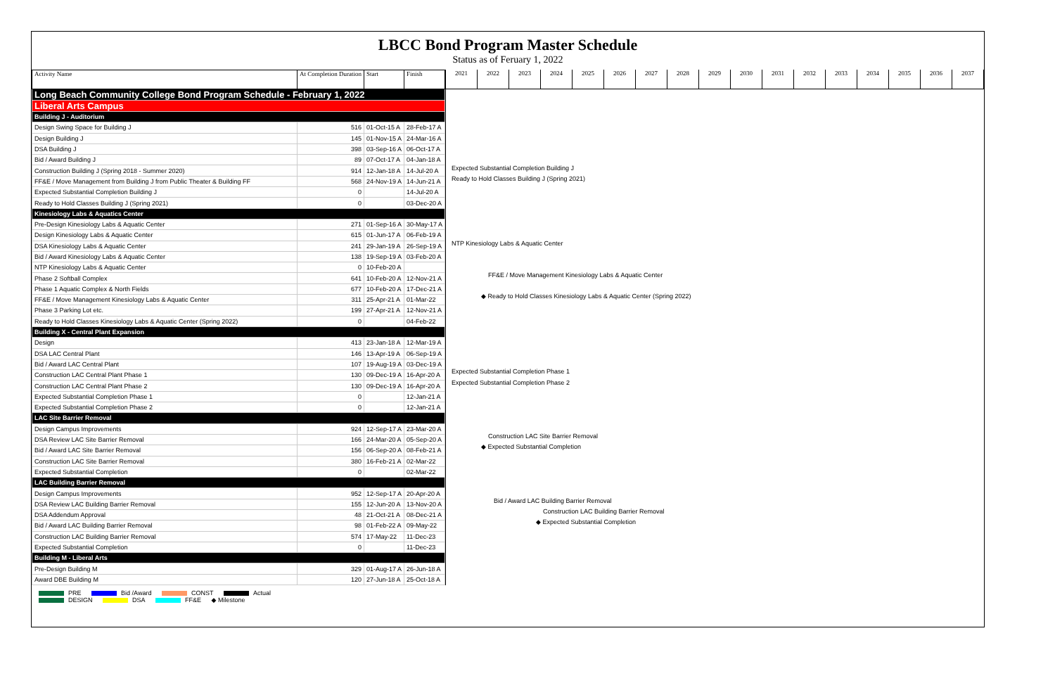LBCC Bond Program Master Schedule
Status as of Feruary 1, 2022
| Activity Name | At Completion Duration | Start | Finish |
| --- | --- | --- | --- |
| Long Beach Community College Bond Program Schedule - February 1, 2022 | | | |
| Liberal Arts Campus | | | |
| Building J - Auditorium | | | |
| Design Swing Space for Building J | 516 | 01-Oct-15 A | 28-Feb-17 A |
| Design Building J | 145 | 01-Nov-15 A | 24-Mar-16 A |
| DSA Building J | 398 | 03-Sep-16 A | 06-Oct-17 A |
| Bid / Award Building J | 89 | 07-Oct-17 A | 04-Jan-18 A |
| Construction Building J (Spring 2018 - Summer 2020) | 914 | 12-Jan-18 A | 14-Jul-20 A |
| FF&E / Move Management from Building J from Public Theater & Building FF | 568 | 24-Nov-19 A | 14-Jun-21 A |
| Expected Substantial Completion Building J | 0 | | 14-Jul-20 A |
| Ready to Hold Classes Building J (Spring 2021) | 0 | | 03-Dec-20 A |
| Kinesiology Labs & Aquatics Center | | | |
| Pre-Design Kinesiology Labs & Aquatic Center | 271 | 01-Sep-16 A | 30-May-17 A |
| Design Kinesiology Labs & Aquatic Center | 615 | 01-Jun-17 A | 06-Feb-19 A |
| DSA Kinesiology Labs & Aquatic Center | 241 | 29-Jan-19 A | 26-Sep-19 A |
| Bid / Award Kinesiology Labs & Aquatic Center | 138 | 19-Sep-19 A | 03-Feb-20 A |
| NTP Kinesiology Labs & Aquatic Center | 0 | 10-Feb-20 A | |
| Phase 2 Softball Complex | 641 | 10-Feb-20 A | 12-Nov-21 A |
| Phase 1 Aquatic Complex & North Fields | 677 | 10-Feb-20 A | 17-Dec-21 A |
| FF&E / Move Management Kinesiology Labs & Aquatic Center | 311 | 25-Apr-21 A | 01-Mar-22 |
| Phase 3 Parking Lot etc. | 199 | 27-Apr-21 A | 12-Nov-21 A |
| Ready to Hold Classes Kinesiology Labs & Aquatic Center (Spring 2022) | 0 | | 04-Feb-22 |
| Building X - Central Plant Expansion | | | |
| Design | 413 | 23-Jan-18 A | 12-Mar-19 A |
| DSA LAC Central Plant | 146 | 13-Apr-19 A | 06-Sep-19 A |
| Bid / Award LAC Central Plant | 107 | 19-Aug-19 A | 03-Dec-19 A |
| Construction LAC Central Plant Phase 1 | 130 | 09-Dec-19 A | 16-Apr-20 A |
| Construction LAC Central Plant Phase 2 | 130 | 09-Dec-19 A | 16-Apr-20 A |
| Expected Substantial Completion Phase 1 | 0 | | 12-Jan-21 A |
| Expected Substantial Completion Phase 2 | 0 | | 12-Jan-21 A |
| LAC Site Barrier Removal | | | |
| Design Campus Improvements | 924 | 12-Sep-17 A | 23-Mar-20 A |
| DSA Review LAC Site Barrier Removal | 166 | 24-Mar-20 A | 05-Sep-20 A |
| Bid / Award LAC Site Barrier Removal | 156 | 06-Sep-20 A | 08-Feb-21 A |
| Construction LAC Site Barrier Removal | 380 | 16-Feb-21 A | 02-Mar-22 |
| Expected Substantial Completion | 0 | | 02-Mar-22 |
| LAC Building Barrier Removal | | | |
| Design Campus Improvements | 952 | 12-Sep-17 A | 20-Apr-20 A |
| DSA Review LAC Building Barrier Removal | 155 | 12-Jun-20 A | 13-Nov-20 A |
| DSA Addendum Approval | 48 | 21-Oct-21 A | 08-Dec-21 A |
| Bid / Award LAC Building Barrier Removal | 98 | 01-Feb-22 A | 09-May-22 |
| Construction LAC Building Barrier Removal | 574 | 17-May-22 | 11-Dec-23 |
| Expected Substantial Completion | 0 | | 11-Dec-23 |
| Building M - Liberal Arts | | | |
| Pre-Design Building M | 329 | 01-Aug-17 A | 26-Jun-18 A |
| Award DBE Building M | 120 | 27-Jun-18 A | 25-Oct-18 A |
2021 2022 2023 2024 2025 2026 2027 2028 2029 2030 2031 2032 2033 2034 2035 2036 2037
Expected Substantial Completion Building J
Ready to Hold Classes Building J (Spring 2021)
NTP Kinesiology Labs & Aquatic Center
FF&E / Move Management Kinesiology Labs & Aquatic Center
◆ Ready to Hold Classes Kinesiology Labs & Aquatic Center (Spring 2022)
Expected Substantial Completion Phase 1
Expected Substantial Completion Phase 2
Construction LAC Site Barrier Removal
◆ Expected Substantial Completion
Bid / Award LAC Building Barrier Removal
Construction LAC Building Barrier Removal
◆ Expected Substantial Completion
PRE Bid /Award CONST Actual
DESIGN DSA FF&E ◆ Milestone